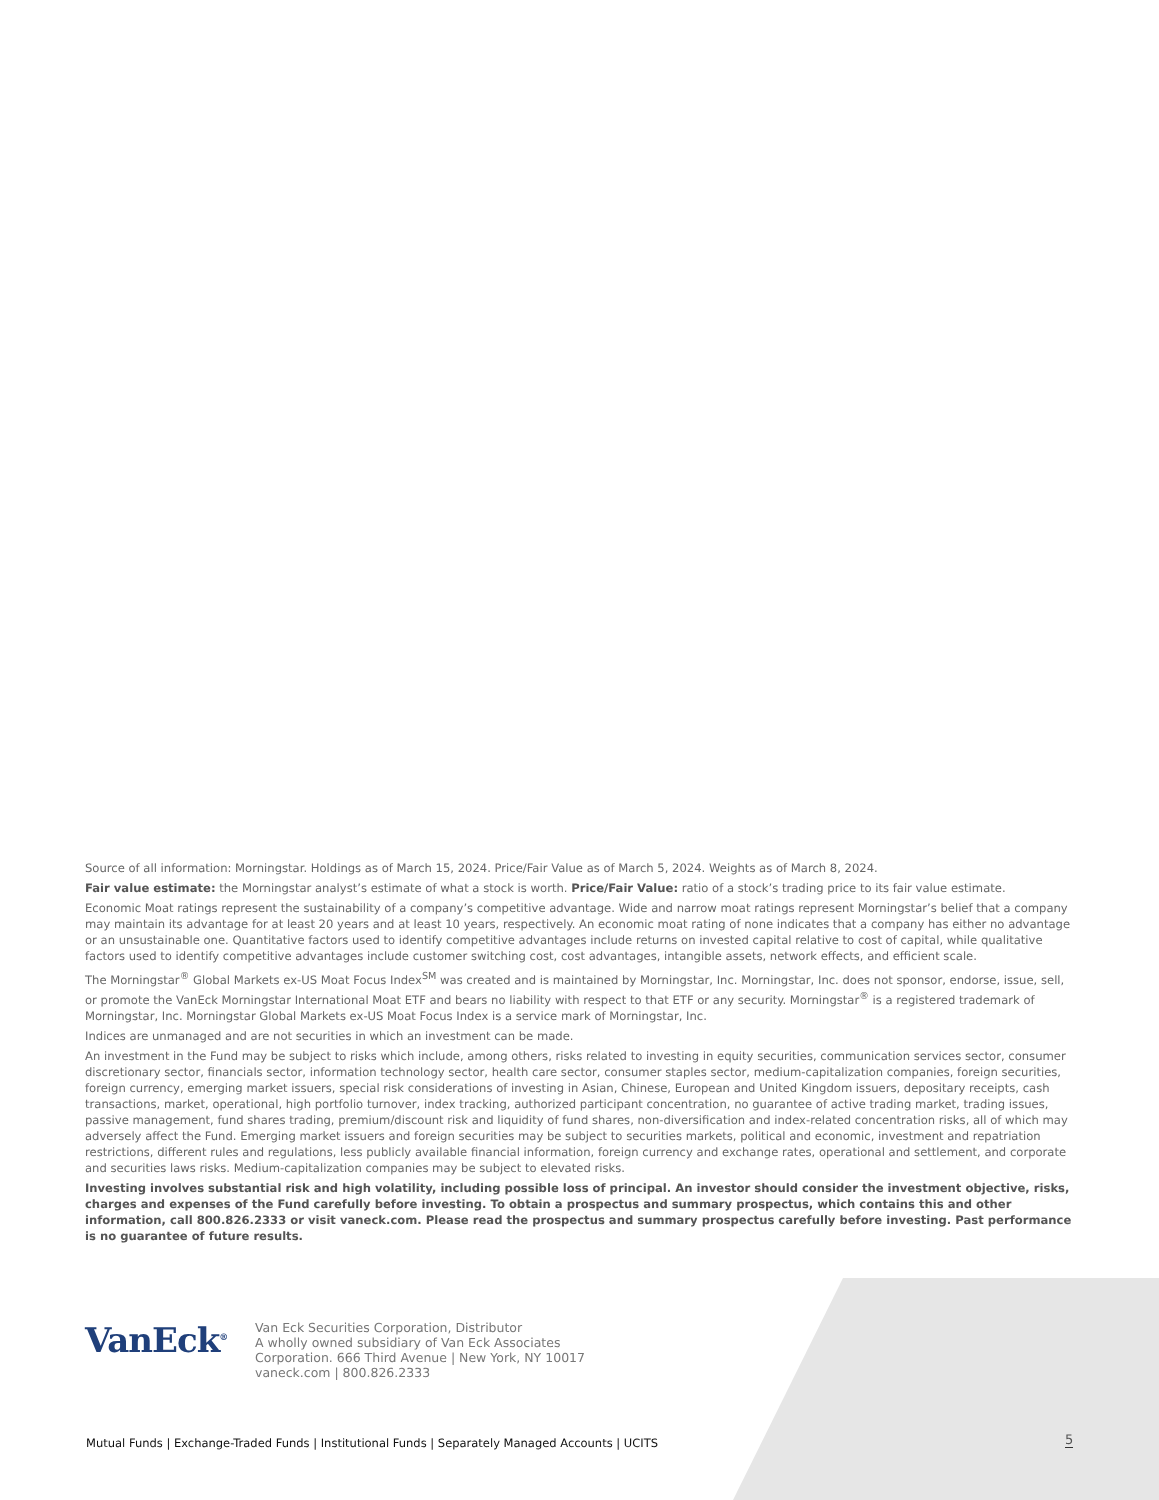Source of all information: Morningstar. Holdings as of March 15, 2024. Price/Fair Value as of March 5, 2024. Weights as of March 8, 2024.
Fair value estimate: the Morningstar analyst’s estimate of what a stock is worth. Price/Fair Value: ratio of a stock’s trading price to its fair value estimate.
Economic Moat ratings represent the sustainability of a company’s competitive advantage. Wide and narrow moat ratings represent Morningstar’s belief that a company may maintain its advantage for at least 20 years and at least 10 years, respectively. An economic moat rating of none indicates that a company has either no advantage or an unsustainable one. Quantitative factors used to identify competitive advantages include returns on invested capital relative to cost of capital, while qualitative factors used to identify competitive advantages include customer switching cost, cost advantages, intangible assets, network effects, and efficient scale.
The Morningstar<sup>®</sup> Global Markets ex-US Moat Focus Index<sup>SM</sup> was created and is maintained by Morningstar, Inc. Morningstar, Inc. does not sponsor, endorse, issue, sell, or promote the VanEck Morningstar International Moat ETF and bears no liability with respect to that ETF or any security. Morningstar<sup>®</sup> is a registered trademark of Morningstar, Inc. Morningstar Global Markets ex-US Moat Focus Index is a service mark of Morningstar, Inc.
Indices are unmanaged and are not securities in which an investment can be made.
An investment in the Fund may be subject to risks which include, among others, risks related to investing in equity securities, communication services sector, consumer discretionary sector, financials sector, information technology sector, health care sector, consumer staples sector, medium-capitalization companies, foreign securities, foreign currency, emerging market issuers, special risk considerations of investing in Asian, Chinese, European and United Kingdom issuers, depositary receipts, cash transactions, market, operational, high portfolio turnover, index tracking, authorized participant concentration, no guarantee of active trading market, trading issues, passive management, fund shares trading, premium/discount risk and liquidity of fund shares, non-diversification and index-related concentration risks, all of which may adversely affect the Fund. Emerging market issuers and foreign securities may be subject to securities markets, political and economic, investment and repatriation restrictions, different rules and regulations, less publicly available financial information, foreign currency and exchange rates, operational and settlement, and corporate and securities laws risks. Medium-capitalization companies may be subject to elevated risks.
Investing involves substantial risk and high volatility, including possible loss of principal. An investor should consider the investment objective, risks, charges and expenses of the Fund carefully before investing. To obtain a prospectus and summary prospectus, which contains this and other information, call 800.826.2333 or visit vaneck.com. Please read the prospectus and summary prospectus carefully before investing. Past performance is no guarantee of future results.
VanEck<sup>®</sup>
Van Eck Securities Corporation, Distributor
A wholly owned subsidiary of Van Eck Associates
Corporation. 666 Third Avenue | New York, NY 10017
vaneck.com | 800.826.2333
Mutual Funds | Exchange-Traded Funds | Institutional Funds | Separately Managed Accounts | UCITS
5